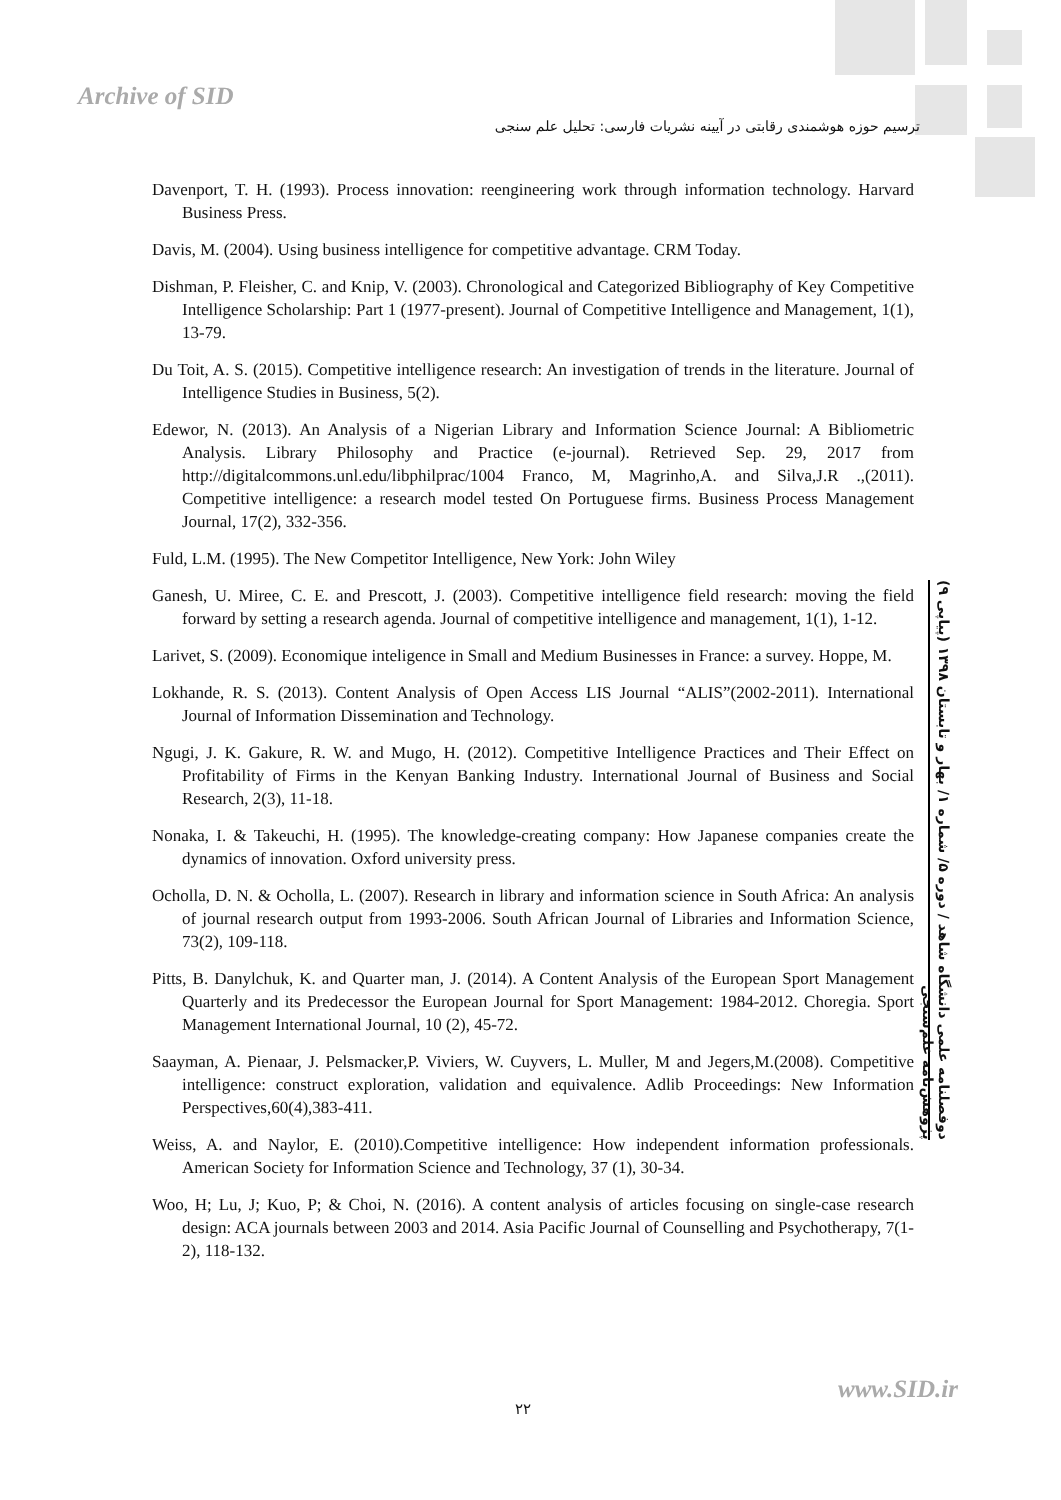Archive of SID
ترسیم حوزه هوشمندی رقابتی در آیینه نشریات فارسی: تحلیل علم سنجی
Davenport, T. H. (1993). Process innovation: reengineering work through information technology. Harvard Business Press.
Davis, M. (2004). Using business intelligence for competitive advantage. CRM Today.
Dishman, P. Fleisher, C. and Knip, V. (2003). Chronological and Categorized Bibliography of Key Competitive Intelligence Scholarship: Part 1 (1977-present). Journal of Competitive Intelligence and Management, 1(1), 13-79.
Du Toit, A. S. (2015). Competitive intelligence research: An investigation of trends in the literature. Journal of Intelligence Studies in Business, 5(2).
Edewor, N. (2013). An Analysis of a Nigerian Library and Information Science Journal: A Bibliometric Analysis. Library Philosophy and Practice (e-journal). Retrieved Sep. 29, 2017 from http://digitalcommons.unl.edu/libphilprac/1004 Franco, M, Magrinho,A. and Silva,J.R .,(2011). Competitive intelligence: a research model tested On Portuguese firms. Business Process Management Journal, 17(2), 332-356.
Fuld, L.M. (1995). The New Competitor Intelligence, New York: John Wiley
Ganesh, U. Miree, C. E. and Prescott, J. (2003). Competitive intelligence field research: moving the field forward by setting a research agenda. Journal of competitive intelligence and management, 1(1), 1-12.
Larivet, S. (2009). Economique inteligence in Small and Medium Businesses in France: a survey. Hoppe, M.
Lokhande, R. S. (2013). Content Analysis of Open Access LIS Journal “ALIS”(2002-2011). International Journal of Information Dissemination and Technology.
Ngugi, J. K. Gakure, R. W. and Mugo, H. (2012). Competitive Intelligence Practices and Their Effect on Profitability of Firms in the Kenyan Banking Industry. International Journal of Business and Social Research, 2(3), 11-18.
Nonaka, I. & Takeuchi, H. (1995). The knowledge-creating company: How Japanese companies create the dynamics of innovation. Oxford university press.
Ocholla, D. N. & Ocholla, L. (2007). Research in library and information science in South Africa: An analysis of journal research output from 1993-2006. South African Journal of Libraries and Information Science, 73(2), 109-118.
Pitts, B. Danylchuk, K. and Quarter man, J. (2014). A Content Analysis of the European Sport Management Quarterly and its Predecessor the European Journal for Sport Management: 1984-2012. Choregia. Sport Management International Journal, 10 (2), 45-72.
Saayman, A. Pienaar, J. Pelsmacker,P. Viviers, W. Cuyvers, L. Muller, M and Jegers,M.(2008). Competitive intelligence: construct exploration, validation and equivalence. Adlib Proceedings: New Information Perspectives,60(4),383-411.
Weiss, A. and Naylor, E. (2010).Competitive intelligence: How independent information professionals. American Society for Information Science and Technology, 37 (1), 30-34.
Woo, H; Lu, J; Kuo, P; & Choi, N. (2016). A content analysis of articles focusing on single-case research design: ACA journals between 2003 and 2014. Asia Pacific Journal of Counselling and Psychotherapy, 7(1-2), 118-132.
دوفصلنامه علمی دانشگاه شاهد / دوره ۵/ شماره ۱/ بهار و تابستان ۱۳۹۸ (پیاپی ۹) پژوهش‌نامه علم‌سنجی
۲۲
www.SID.ir